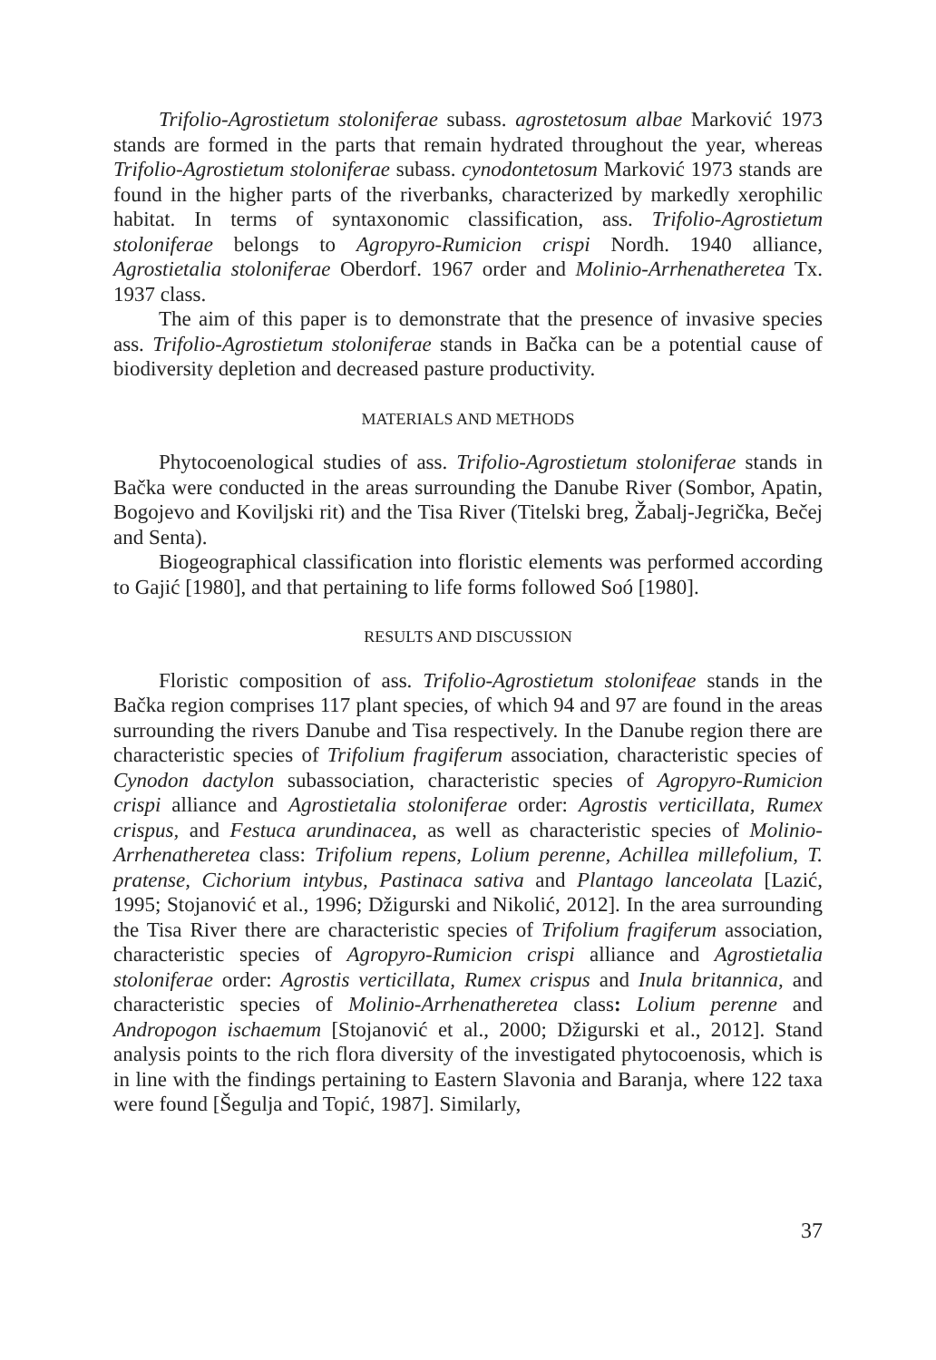Trifolio-Agrostietum stoloniferae subass. agrostetosum albae Marković 1973 stands are formed in the parts that remain hydrated throughout the year, whereas Trifolio-Agrostietum stoloniferae subass. cynodontetosum Marković 1973 stands are found in the higher parts of the riverbanks, characterized by markedly xerophilic habitat. In terms of syntaxonomic classification, ass. Trifolio-Agrostietum stoloniferae belongs to Agropyro-Rumicion crispi Nordh. 1940 alliance, Agrostietalia stoloniferae Oberdorf. 1967 order and Molinio-Arrhenatheretea Tx. 1937 class.
The aim of this paper is to demonstrate that the presence of invasive species ass. Trifolio-Agrostietum stoloniferae stands in Bačka can be a potential cause of biodiversity depletion and decreased pasture productivity.
MATERIALS AND METHODS
Phytocoenological studies of ass. Trifolio-Agrostietum stoloniferae stands in Bačka were conducted in the areas surrounding the Danube River (Sombor, Apatin, Bogojevo and Koviljski rit) and the Tisa River (Titelski breg, Žabalj-Jegrička, Bečej and Senta).
Biogeographical classification into floristic elements was performed according to Gajić [1980], and that pertaining to life forms followed Soó [1980].
RESULTS AND DISCUSSION
Floristic composition of ass. Trifolio-Agrostietum stolonifeae stands in the Bačka region comprises 117 plant species, of which 94 and 97 are found in the areas surrounding the rivers Danube and Tisa respectively. In the Danube region there are characteristic species of Trifolium fragiferum association, characteristic species of Cynodon dactylon subassociation, characteristic species of Agropyro-Rumicion crispi alliance and Agrostietalia stoloniferae order: Agrostis verticillata, Rumex crispus, and Festuca arundinacea, as well as characteristic species of Molinio-Arrhenatheretea class: Trifolium repens, Lolium perenne, Achillea millefolium, T. pratense, Cichorium intybus, Pastinaca sativa and Plantago lanceolata [Lazić, 1995; Stojanović et al., 1996; Džigurski and Nikolić, 2012]. In the area surrounding the Tisa River there are characteristic species of Trifolium fragiferum association, characteristic species of Agropyro-Rumicion crispi alliance and Agrostietalia stoloniferae order: Agrostis verticillata, Rumex crispus and Inula britannica, and characteristic species of Molinio-Arrhenatheretea class: Lolium perenne and Andropogon ischaemum [Stojanović et al., 2000; Džigurski et al., 2012]. Stand analysis points to the rich flora diversity of the investigated phytocoenosis, which is in line with the findings pertaining to Eastern Slavonia and Baranja, where 122 taxa were found [Šegulja and Topić, 1987]. Similarly,
37